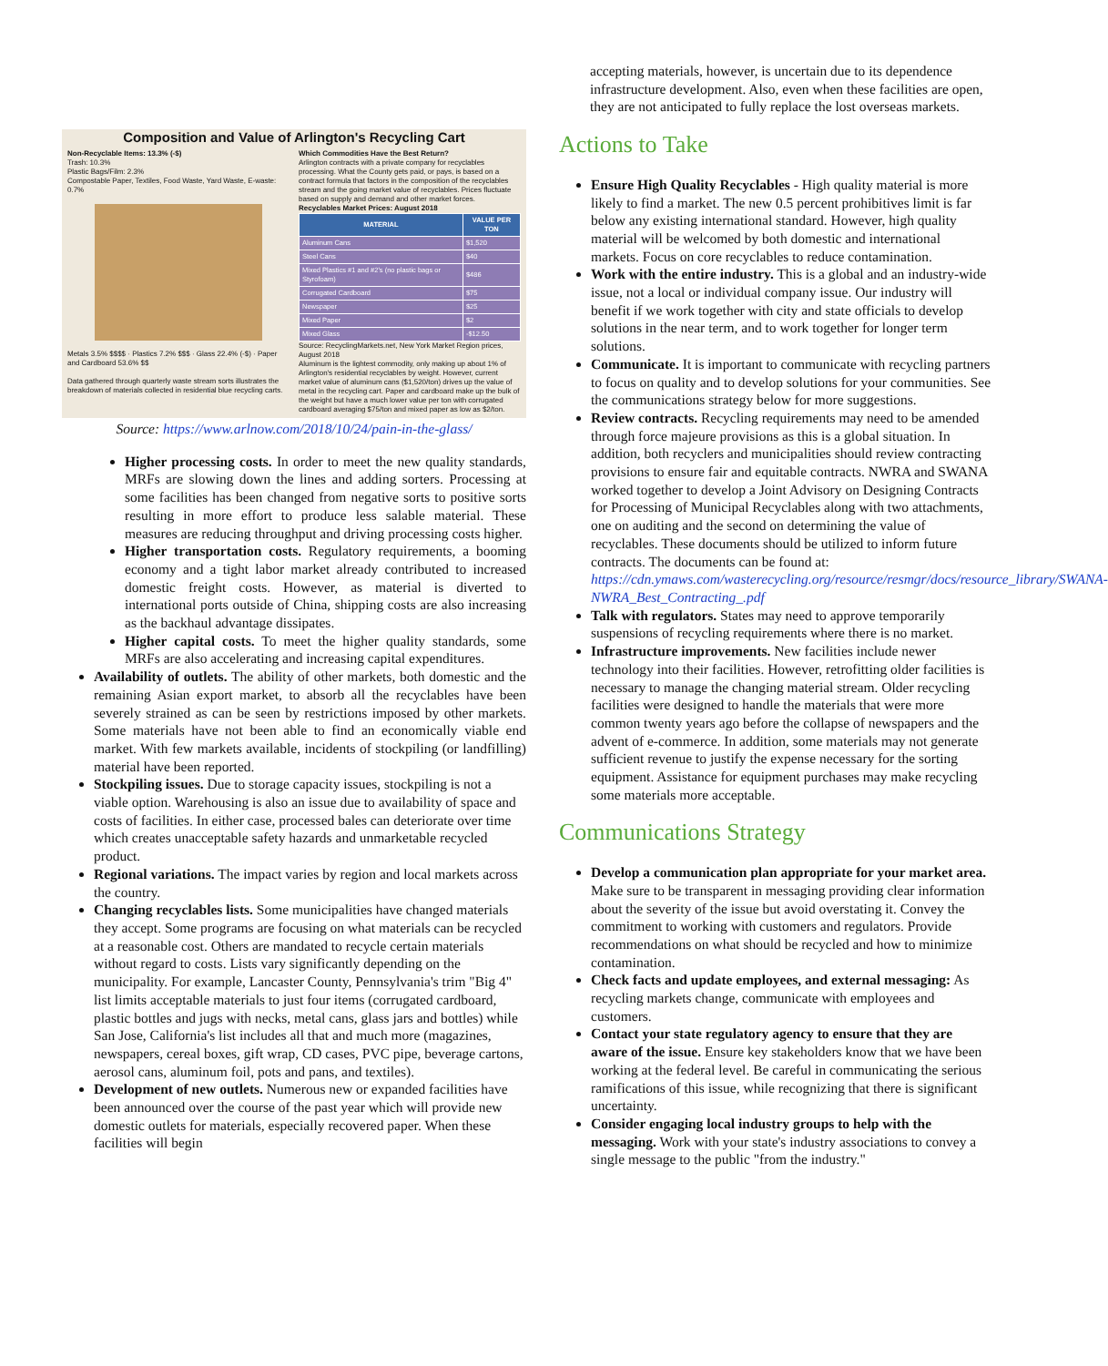Composition and Value of Arlington's Recycling Cart
Non-Recyclable Items: 13.3% (-$)
Trash: 10.3%
Plastic Bags/Film: 2.3%
Compostable Paper, Textiles, Food Waste, Yard Waste, E-waste: 0.7%
Metals 3.5% $$$$ · Plastics 7.2% $$$ · Glass 22.4% (-$) · Paper and Cardboard 53.6% $$
Data gathered through quarterly waste stream sorts illustrates the breakdown of materials collected in residential blue recycling carts.
Which Commodities Have the Best Return?
Arlington contracts with a private company for recyclables processing. What the County gets paid, or pays, is based on a contract formula that factors in the composition of the recyclables stream and the going market value of recyclables. Prices fluctuate based on supply and demand and other market forces.
Recyclables Market Prices: August 2018
| MATERIAL | VALUE PER TON |
| --- | --- |
| Aluminum Cans | $1,520 |
| Steel Cans | $40 |
| Mixed Plastics #1 and #2's (no plastic bags or Styrofoam) | $486 |
| Corrugated Cardboard | $75 |
| Newspaper | $25 |
| Mixed Paper | $2 |
| Mixed Glass | -$12.50 |
Source: RecyclingMarkets.net, New York Market Region prices, August 2018
Aluminum is the lightest commodity, only making up about 1% of Arlington's residential recyclables by weight. However, current market value of aluminum cans ($1,520/ton) drives up the value of metal in the recycling cart. Paper and cardboard make up the bulk of the weight but have a much lower value per ton with corrugated cardboard averaging $75/ton and mixed paper as low as $2/ton.
Source: https://www.arlnow.com/2018/10/24/pain-in-the-glass/
Higher processing costs. In order to meet the new quality standards, MRFs are slowing down the lines and adding sorters. Processing at some facilities has been changed from negative sorts to positive sorts resulting in more effort to produce less salable material. These measures are reducing throughput and driving processing costs higher.
Higher transportation costs. Regulatory requirements, a booming economy and a tight labor market already contributed to increased domestic freight costs. However, as material is diverted to international ports outside of China, shipping costs are also increasing as the backhaul advantage dissipates.
Higher capital costs. To meet the higher quality standards, some MRFs are also accelerating and increasing capital expenditures.
Availability of outlets. The ability of other markets, both domestic and the remaining Asian export market, to absorb all the recyclables have been severely strained as can be seen by restrictions imposed by other markets. Some materials have not been able to find an economically viable end market. With few markets available, incidents of stockpiling (or landfilling) material have been reported.
Stockpiling issues. Due to storage capacity issues, stockpiling is not a viable option. Warehousing is also an issue due to availability of space and costs of facilities. In either case, processed bales can deteriorate over time which creates unacceptable safety hazards and unmarketable recycled product.
Regional variations. The impact varies by region and local markets across the country.
Changing recyclables lists. Some municipalities have changed materials they accept. Some programs are focusing on what materials can be recycled at a reasonable cost. Others are mandated to recycle certain materials without regard to costs. Lists vary significantly depending on the municipality. For example, Lancaster County, Pennsylvania's trim "Big 4" list limits acceptable materials to just four items (corrugated cardboard, plastic bottles and jugs with necks, metal cans, glass jars and bottles) while San Jose, California's list includes all that and much more (magazines, newspapers, cereal boxes, gift wrap, CD cases, PVC pipe, beverage cartons, aerosol cans, aluminum foil, pots and pans, and textiles).
Development of new outlets. Numerous new or expanded facilities have been announced over the course of the past year which will provide new domestic outlets for materials, especially recovered paper. When these facilities will begin
accepting materials, however, is uncertain due to its dependence infrastructure development. Also, even when these facilities are open, they are not anticipated to fully replace the lost overseas markets.
Actions to Take
Ensure High Quality Recyclables - High quality material is more likely to find a market. The new 0.5 percent prohibitives limit is far below any existing international standard. However, high quality material will be welcomed by both domestic and international markets. Focus on core recyclables to reduce contamination.
Work with the entire industry. This is a global and an industry-wide issue, not a local or individual company issue. Our industry will benefit if we work together with city and state officials to develop solutions in the near term, and to work together for longer term solutions.
Communicate. It is important to communicate with recycling partners to focus on quality and to develop solutions for your communities. See the communications strategy below for more suggestions.
Review contracts. Recycling requirements may need to be amended through force majeure provisions as this is a global situation. In addition, both recyclers and municipalities should review contracting provisions to ensure fair and equitable contracts. NWRA and SWANA worked together to develop a Joint Advisory on Designing Contracts for Processing of Municipal Recyclables along with two attachments, one on auditing and the second on determining the value of recyclables. These documents should be utilized to inform future contracts. The documents can be found at: https://cdn.ymaws.com/wasterecycling.org/resource/resmgr/docs/resource_library/SWANA-NWRA_Best_Contracting_.pdf
Talk with regulators. States may need to approve temporarily suspensions of recycling requirements where there is no market.
Infrastructure improvements. New facilities include newer technology into their facilities. However, retrofitting older facilities is necessary to manage the changing material stream. Older recycling facilities were designed to handle the materials that were more common twenty years ago before the collapse of newspapers and the advent of e-commerce. In addition, some materials may not generate sufficient revenue to justify the expense necessary for the sorting equipment. Assistance for equipment purchases may make recycling some materials more acceptable.
Communications Strategy
Develop a communication plan appropriate for your market area. Make sure to be transparent in messaging providing clear information about the severity of the issue but avoid overstating it. Convey the commitment to working with customers and regulators. Provide recommendations on what should be recycled and how to minimize contamination.
Check facts and update employees, and external messaging: As recycling markets change, communicate with employees and customers.
Contact your state regulatory agency to ensure that they are aware of the issue. Ensure key stakeholders know that we have been working at the federal level. Be careful in communicating the serious ramifications of this issue, while recognizing that there is significant uncertainty.
Consider engaging local industry groups to help with the messaging. Work with your state's industry associations to convey a single message to the public "from the industry."